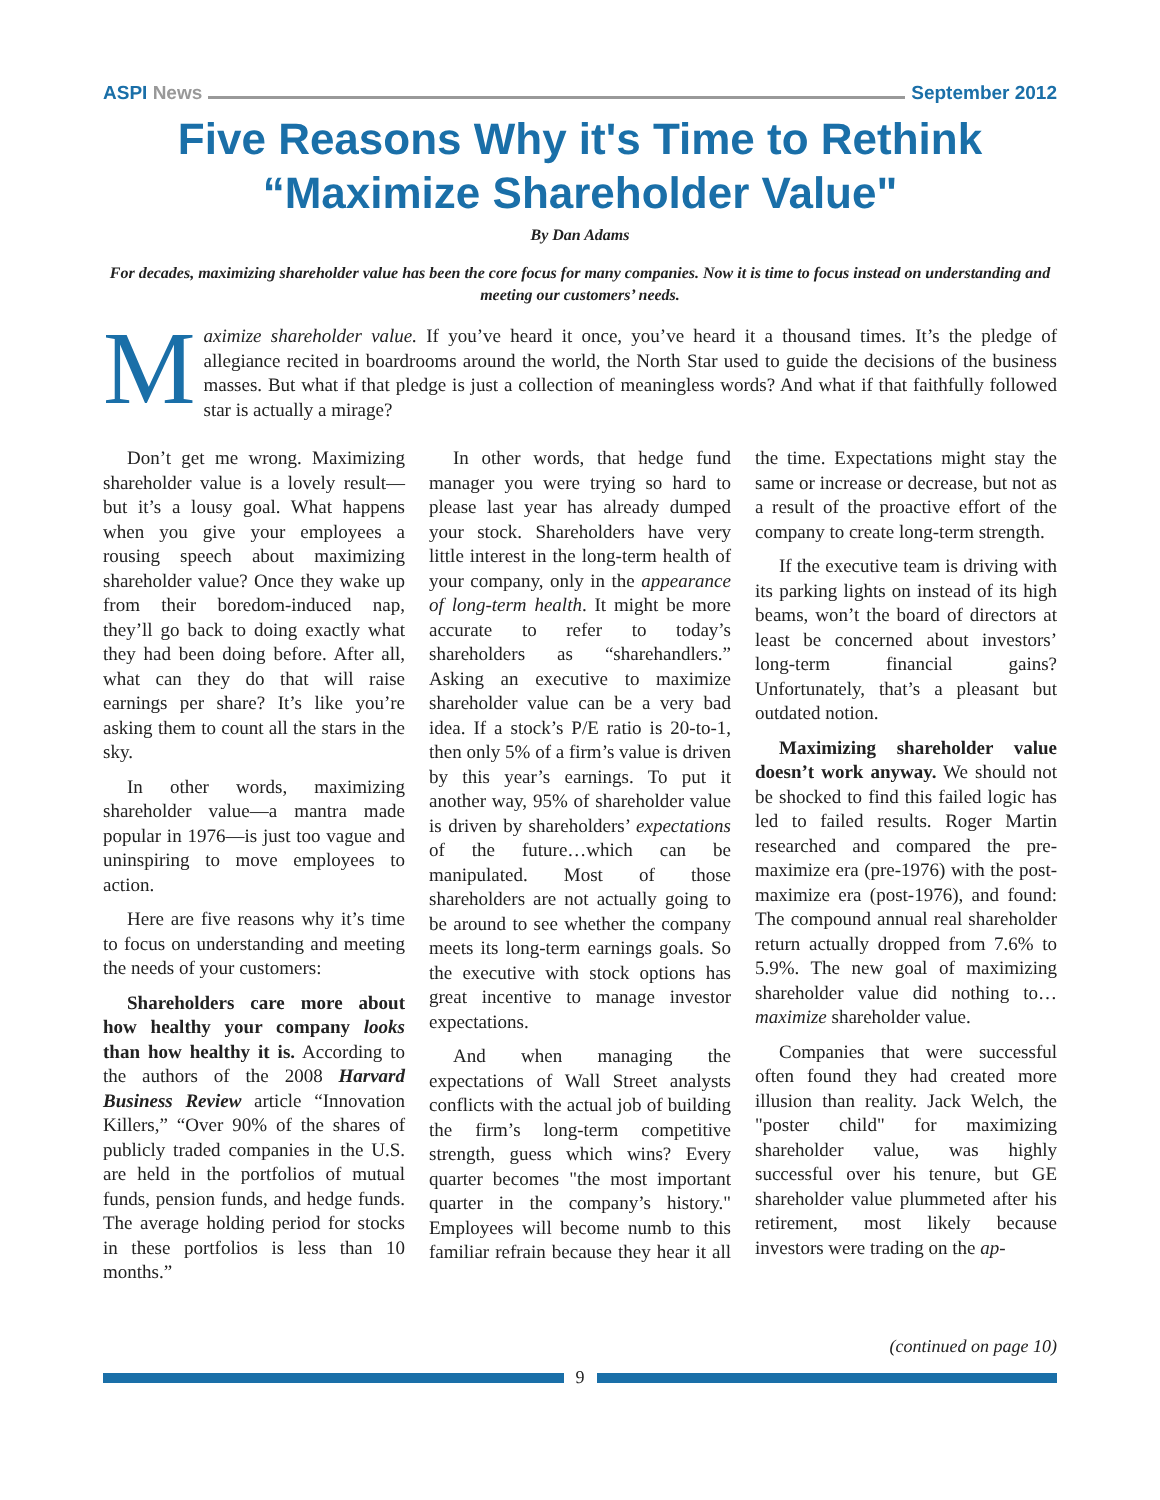ASPI News September 2012
Five Reasons Why it's Time to Rethink
“Maximize Shareholder Value"
By Dan Adams
For decades, maximizing shareholder value has been the core focus for many companies. Now it is time to focus instead on understanding and meeting our customers’ needs.
Maximize shareholder value. If you’ve heard it once, you’ve heard it a thousand times. It’s the pledge of allegiance recited in boardrooms around the world, the North Star used to guide the decisions of the business masses. But what if that pledge is just a collection of meaningless words? And what if that faithfully followed star is actually a mirage?
Don’t get me wrong. Maximizing shareholder value is a lovely result—but it’s a lousy goal. What happens when you give your employees a rousing speech about maximizing shareholder value? Once they wake up from their boredom-induced nap, they’ll go back to doing exactly what they had been doing before. After all, what can they do that will raise earnings per share? It’s like you’re asking them to count all the stars in the sky.
In other words, maximizing shareholder value—a mantra made popular in 1976—is just too vague and uninspiring to move employees to action.
Here are five reasons why it’s time to focus on understanding and meeting the needs of your customers:
Shareholders care more about how healthy your company looks than how healthy it is. According to the authors of the 2008 Harvard Business Review article “Innovation Killers,” “Over 90% of the shares of publicly traded companies in the U.S. are held in the portfolios of mutual funds, pension funds, and hedge funds. The average holding period for stocks in these portfolios is less than 10 months.”
In other words, that hedge fund manager you were trying so hard to please last year has already dumped your stock. Shareholders have very little interest in the long-term health of your company, only in the appearance of long-term health. It might be more accurate to refer to today’s shareholders as “sharehandlers.” Asking an executive to maximize shareholder value can be a very bad idea. If a stock’s P/E ratio is 20-to-1, then only 5% of a firm’s value is driven by this year’s earnings. To put it another way, 95% of shareholder value is driven by shareholders’ expectations of the future…which can be manipulated. Most of those shareholders are not actually going to be around to see whether the company meets its long-term earnings goals. So the executive with stock options has great incentive to manage investor expectations.
And when managing the expectations of Wall Street analysts conflicts with the actual job of building the firm’s long-term competitive strength, guess which wins? Every quarter becomes "the most important quarter in the company’s history." Employees will become numb to this familiar refrain because they hear it all the time. Expectations might stay the same or increase or decrease, but not as a result of the proactive effort of the company to create long-term strength.
If the executive team is driving with its parking lights on instead of its high beams, won’t the board of directors at least be concerned about investors’ long-term financial gains? Unfortunately, that’s a pleasant but outdated notion.
Maximizing shareholder value doesn’t work anyway. We should not be shocked to find this failed logic has led to failed results. Roger Martin researched and compared the pre-maximize era (pre-1976) with the post-maximize era (post-1976), and found: The compound annual real shareholder return actually dropped from 7.6% to 5.9%. The new goal of maximizing shareholder value did nothing to…maximize shareholder value.
Companies that were successful often found they had created more illusion than reality. Jack Welch, the "poster child" for maximizing shareholder value, was highly successful over his tenure, but GE shareholder value plummeted after his retirement, most likely because investors were trading on the ap-
(continued on page 10)
9